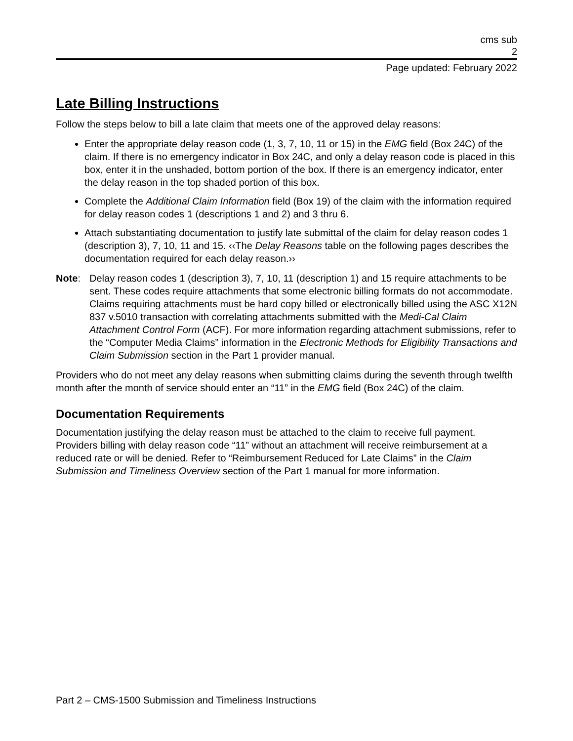cms sub
2
Page updated: February 2022
Late Billing Instructions
Follow the steps below to bill a late claim that meets one of the approved delay reasons:
Enter the appropriate delay reason code (1, 3, 7, 10, 11 or 15) in the EMG field (Box 24C) of the claim. If there is no emergency indicator in Box 24C, and only a delay reason code is placed in this box, enter it in the unshaded, bottom portion of the box. If there is an emergency indicator, enter the delay reason in the top shaded portion of this box.
Complete the Additional Claim Information field (Box 19) of the claim with the information required for delay reason codes 1 (descriptions 1 and 2) and 3 thru 6.
Attach substantiating documentation to justify late submittal of the claim for delay reason codes 1 (description 3), 7, 10, 11 and 15. ‹‹The Delay Reasons table on the following pages describes the documentation required for each delay reason.››
Note: Delay reason codes 1 (description 3), 7, 10, 11 (description 1) and 15 require attachments to be sent. These codes require attachments that some electronic billing formats do not accommodate. Claims requiring attachments must be hard copy billed or electronically billed using the ASC X12N 837 v.5010 transaction with correlating attachments submitted with the Medi-Cal Claim Attachment Control Form (ACF). For more information regarding attachment submissions, refer to the “Computer Media Claims” information in the Electronic Methods for Eligibility Transactions and Claim Submission section in the Part 1 provider manual.
Providers who do not meet any delay reasons when submitting claims during the seventh through twelfth month after the month of service should enter an “11” in the EMG field (Box 24C) of the claim.
Documentation Requirements
Documentation justifying the delay reason must be attached to the claim to receive full payment. Providers billing with delay reason code “11” without an attachment will receive reimbursement at a reduced rate or will be denied. Refer to “Reimbursement Reduced for Late Claims” in the Claim Submission and Timeliness Overview section of the Part 1 manual for more information.
Part 2 – CMS-1500 Submission and Timeliness Instructions